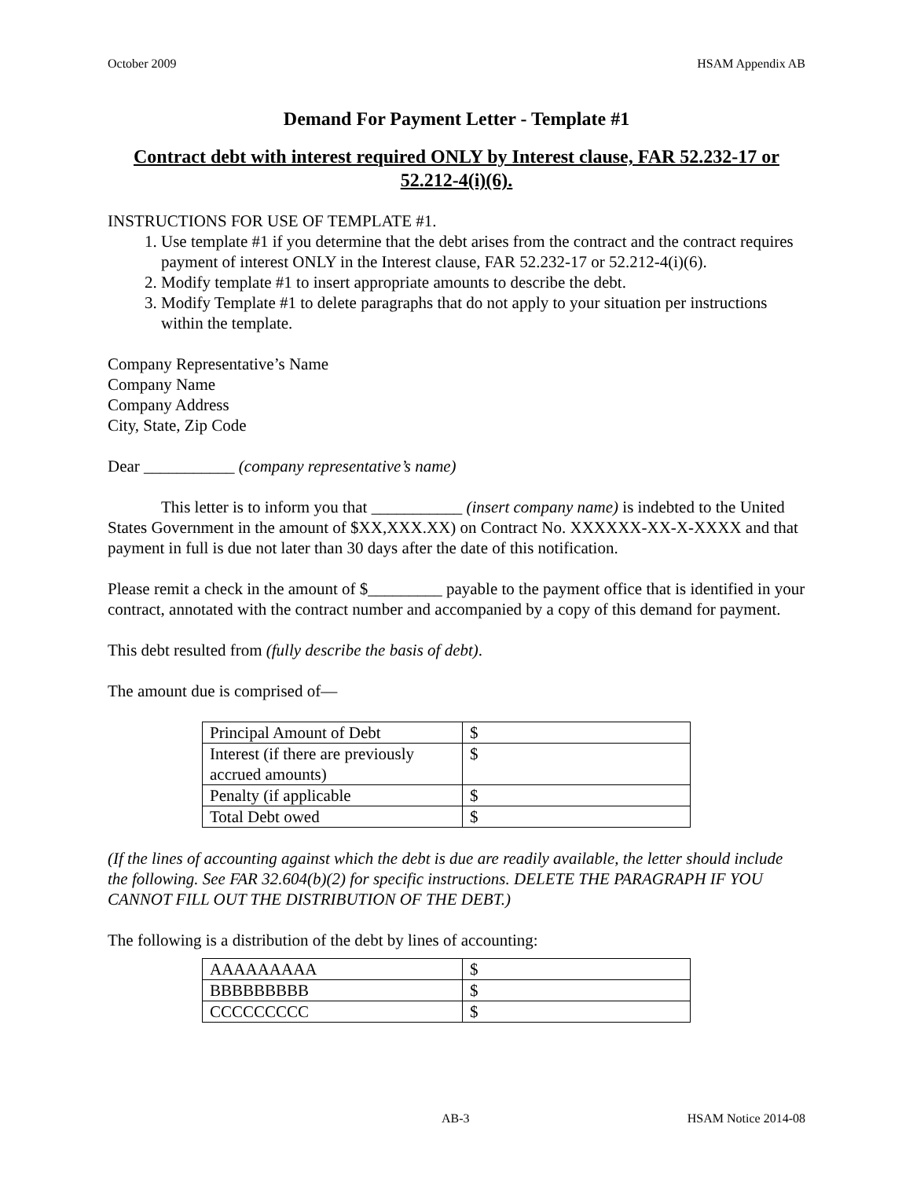October 2009 HSAM Appendix AB
Demand For Payment Letter - Template #1
Contract debt with interest required ONLY by Interest clause, FAR 52.232-17 or 52.212-4(i)(6).
INSTRUCTIONS FOR USE OF TEMPLATE #1.
1. Use template #1 if you determine that the debt arises from the contract and the contract requires payment of interest ONLY in the Interest clause, FAR 52.232-17 or 52.212-4(i)(6).
2. Modify template #1 to insert appropriate amounts to describe the debt.
3. Modify Template #1 to delete paragraphs that do not apply to your situation per instructions within the template.
Company Representative’s Name
Company Name
Company Address
City, State, Zip Code
Dear ___________ (company representative’s name)
This letter is to inform you that ___________ (insert company name) is indebted to the United States Government in the amount of $XX,XXX.XX) on Contract No. XXXXXX-XX-X-XXXX and that payment in full is due not later than 30 days after the date of this notification.
Please remit a check in the amount of $_________ payable to the payment office that is identified in your contract, annotated with the contract number and accompanied by a copy of this demand for payment.
This debt resulted from (fully describe the basis of debt).
The amount due is comprised of—
| Principal Amount of Debt | $ |
| Interest (if there are previously accrued amounts) | $ |
| Penalty (if applicable | $ |
| Total Debt owed | $ |
(If the lines of accounting against which the debt is due are readily available, the letter should include the following. See FAR 32.604(b)(2) for specific instructions. DELETE THE PARAGRAPH IF YOU CANNOT FILL OUT THE DISTRIBUTION OF THE DEBT.)
The following is a distribution of the debt by lines of accounting:
| AAAAAAAAA | $ |
| BBBBBBBBB | $ |
| CCCCCCCCC | $ |
AB-3 HSAM Notice 2014-08